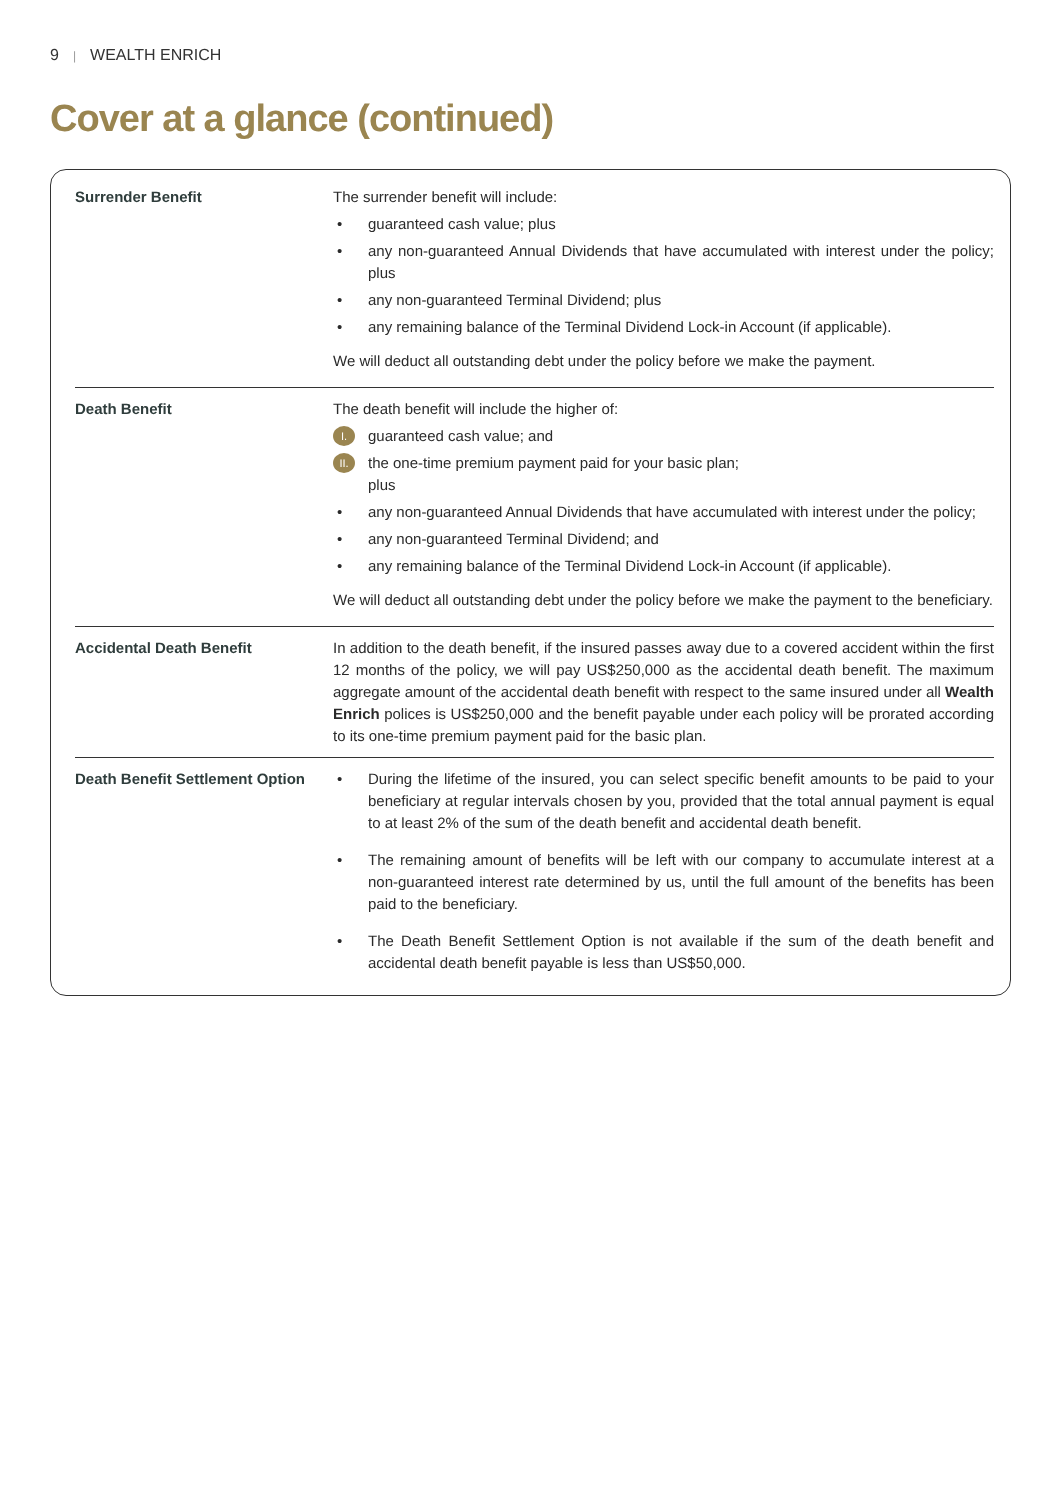9 | WEALTH ENRICH
Cover at a glance (continued)
| Surrender Benefit | The surrender benefit will include: • guaranteed cash value; plus • any non-guaranteed Annual Dividends that have accumulated with interest under the policy; plus • any non-guaranteed Terminal Dividend; plus • any remaining balance of the Terminal Dividend Lock-in Account (if applicable). We will deduct all outstanding debt under the policy before we make the payment. |
| Death Benefit | The death benefit will include the higher of: I. guaranteed cash value; and II. the one-time premium payment paid for your basic plan; plus • any non-guaranteed Annual Dividends that have accumulated with interest under the policy; • any non-guaranteed Terminal Dividend; and • any remaining balance of the Terminal Dividend Lock-in Account (if applicable). We will deduct all outstanding debt under the policy before we make the payment to the beneficiary. |
| Accidental Death Benefit | In addition to the death benefit, if the insured passes away due to a covered accident within the first 12 months of the policy, we will pay US$250,000 as the accidental death benefit. The maximum aggregate amount of the accidental death benefit with respect to the same insured under all Wealth Enrich polices is US$250,000 and the benefit payable under each policy will be prorated according to its one-time premium payment paid for the basic plan. |
| Death Benefit Settlement Option | • During the lifetime of the insured, you can select specific benefit amounts to be paid to your beneficiary at regular intervals chosen by you, provided that the total annual payment is equal to at least 2% of the sum of the death benefit and accidental death benefit. • The remaining amount of benefits will be left with our company to accumulate interest at a non-guaranteed interest rate determined by us, until the full amount of the benefits has been paid to the beneficiary. • The Death Benefit Settlement Option is not available if the sum of the death benefit and accidental death benefit payable is less than US$50,000. |